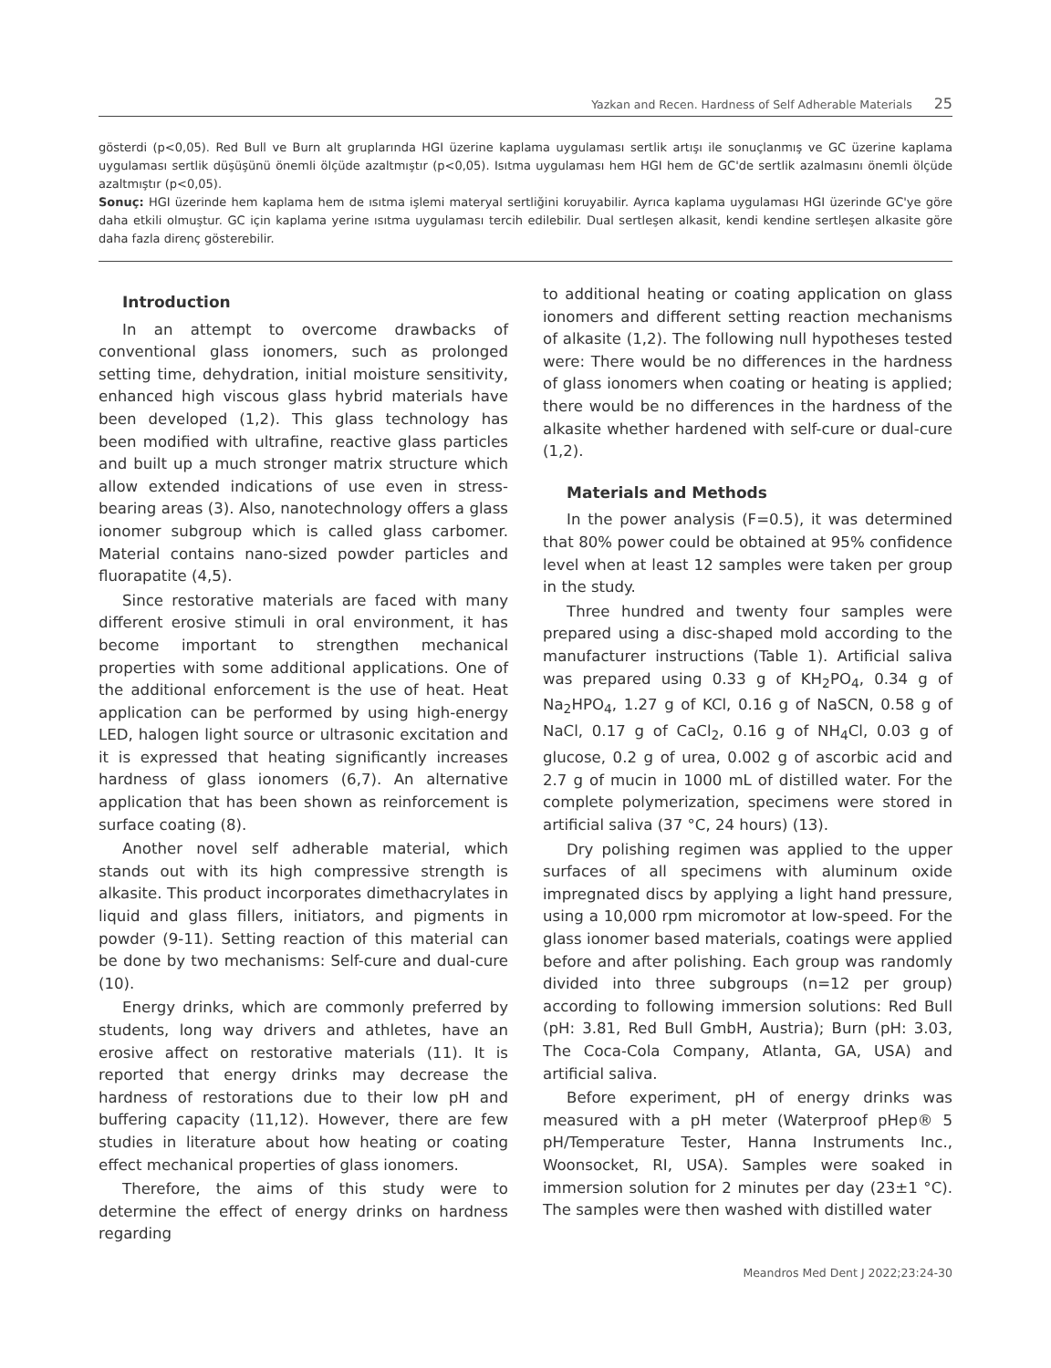Yazkan and Recen. Hardness of Self Adherable Materials 25
gösterdi (p<0,05). Red Bull ve Burn alt gruplarında HGI üzerine kaplama uygulaması sertlik artışı ile sonuçlanmış ve GC üzerine kaplama uygulaması sertlik düşüşünü önemli ölçüde azaltmıştır (p<0,05). Isıtma uygulaması hem HGI hem de GC'de sertlik azalmasını önemli ölçüde azaltmıştır (p<0,05).
Sonuç: HGI üzerinde hem kaplama hem de ısıtma işlemi materyal sertliğini koruyabilir. Ayrıca kaplama uygulaması HGI üzerinde GC'ye göre daha etkili olmuştur. GC için kaplama yerine ısıtma uygulaması tercih edilebilir. Dual sertleşen alkasit, kendi kendine sertleşen alkasite göre daha fazla direnç gösterebilir.
Introduction
In an attempt to overcome drawbacks of conventional glass ionomers, such as prolonged setting time, dehydration, initial moisture sensitivity, enhanced high viscous glass hybrid materials have been developed (1,2). This glass technology has been modified with ultrafine, reactive glass particles and built up a much stronger matrix structure which allow extended indications of use even in stress-bearing areas (3). Also, nanotechnology offers a glass ionomer subgroup which is called glass carbomer. Material contains nano-sized powder particles and fluorapatite (4,5).
Since restorative materials are faced with many different erosive stimuli in oral environment, it has become important to strengthen mechanical properties with some additional applications. One of the additional enforcement is the use of heat. Heat application can be performed by using high-energy LED, halogen light source or ultrasonic excitation and it is expressed that heating significantly increases hardness of glass ionomers (6,7). An alternative application that has been shown as reinforcement is surface coating (8).
Another novel self adherable material, which stands out with its high compressive strength is alkasite. This product incorporates dimethacrylates in liquid and glass fillers, initiators, and pigments in powder (9-11). Setting reaction of this material can be done by two mechanisms: Self-cure and dual-cure (10).
Energy drinks, which are commonly preferred by students, long way drivers and athletes, have an erosive affect on restorative materials (11). It is reported that energy drinks may decrease the hardness of restorations due to their low pH and buffering capacity (11,12). However, there are few studies in literature about how heating or coating effect mechanical properties of glass ionomers.
Therefore, the aims of this study were to determine the effect of energy drinks on hardness regarding
to additional heating or coating application on glass ionomers and different setting reaction mechanisms of alkasite (1,2). The following null hypotheses tested were: There would be no differences in the hardness of glass ionomers when coating or heating is applied; there would be no differences in the hardness of the alkasite whether hardened with self-cure or dual-cure (1,2).
Materials and Methods
In the power analysis (F=0.5), it was determined that 80% power could be obtained at 95% confidence level when at least 12 samples were taken per group in the study.
Three hundred and twenty four samples were prepared using a disc-shaped mold according to the manufacturer instructions (Table 1). Artificial saliva was prepared using 0.33 g of KH<sub>2</sub>PO<sub>4</sub>, 0.34 g of Na<sub>2</sub>HPO<sub>4</sub>, 1.27 g of KCl, 0.16 g of NaSCN, 0.58 g of NaCl, 0.17 g of CaCl<sub>2</sub>, 0.16 g of NH<sub>4</sub>Cl, 0.03 g of glucose, 0.2 g of urea, 0.002 g of ascorbic acid and 2.7 g of mucin in 1000 mL of distilled water. For the complete polymerization, specimens were stored in artificial saliva (37 °C, 24 hours) (13).
Dry polishing regimen was applied to the upper surfaces of all specimens with aluminum oxide impregnated discs by applying a light hand pressure, using a 10,000 rpm micromotor at low-speed. For the glass ionomer based materials, coatings were applied before and after polishing. Each group was randomly divided into three subgroups (n=12 per group) according to following immersion solutions: Red Bull (pH: 3.81, Red Bull GmbH, Austria); Burn (pH: 3.03, The Coca-Cola Company, Atlanta, GA, USA) and artificial saliva.
Before experiment, pH of energy drinks was measured with a pH meter (Waterproof pHep® 5 pH/Temperature Tester, Hanna Instruments Inc., Woonsocket, RI, USA). Samples were soaked in immersion solution for 2 minutes per day (23±1 °C). The samples were then washed with distilled water
Meandros Med Dent J 2022;23:24-30